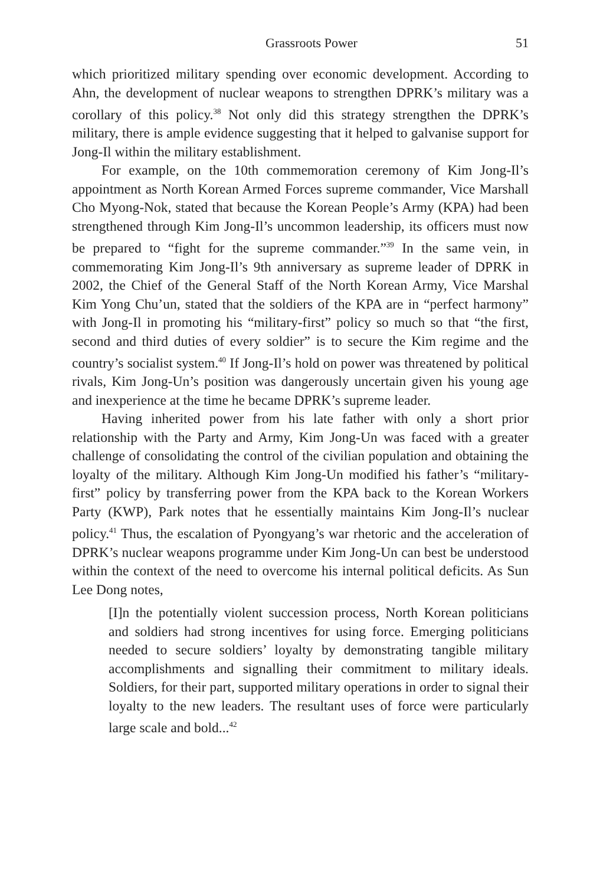Grassroots Power 51
which prioritized military spending over economic development. According to Ahn, the development of nuclear weapons to strengthen DPRK’s military was a corollary of this policy.<sup>38</sup> Not only did this strategy strengthen the DPRK’s military, there is ample evidence suggesting that it helped to galvanise support for Jong-Il within the military establishment.
For example, on the 10th commemoration ceremony of Kim Jong-Il’s appointment as North Korean Armed Forces supreme commander, Vice Marshall Cho Myong-Nok, stated that because the Korean People’s Army (KPA) had been strengthened through Kim Jong-Il’s uncommon leadership, its officers must now be prepared to “fight for the supreme commander.”<sup>39</sup> In the same vein, in commemorating Kim Jong-Il’s 9th anniversary as supreme leader of DPRK in 2002, the Chief of the General Staff of the North Korean Army, Vice Marshal Kim Yong Chu’un, stated that the soldiers of the KPA are in “perfect harmony” with Jong-Il in promoting his “military-first” policy so much so that “the first, second and third duties of every soldier” is to secure the Kim regime and the country’s socialist system.<sup>40</sup> If Jong-Il’s hold on power was threatened by political rivals, Kim Jong-Un’s position was dangerously uncertain given his young age and inexperience at the time he became DPRK’s supreme leader.
Having inherited power from his late father with only a short prior relationship with the Party and Army, Kim Jong-Un was faced with a greater challenge of consolidating the control of the civilian population and obtaining the loyalty of the military. Although Kim Jong-Un modified his father’s “military-first” policy by transferring power from the KPA back to the Korean Workers Party (KWP), Park notes that he essentially maintains Kim Jong-Il’s nuclear policy.<sup>41</sup> Thus, the escalation of Pyongyang’s war rhetoric and the acceleration of DPRK’s nuclear weapons programme under Kim Jong-Un can best be understood within the context of the need to overcome his internal political deficits. As Sun Lee Dong notes,
[I]n the potentially violent succession process, North Korean politicians and soldiers had strong incentives for using force. Emerging politicians needed to secure soldiers’ loyalty by demonstrating tangible military accomplishments and signalling their commitment to military ideals. Soldiers, for their part, supported military operations in order to signal their loyalty to the new leaders. The resultant uses of force were particularly large scale and bold...<sup>42</sup>